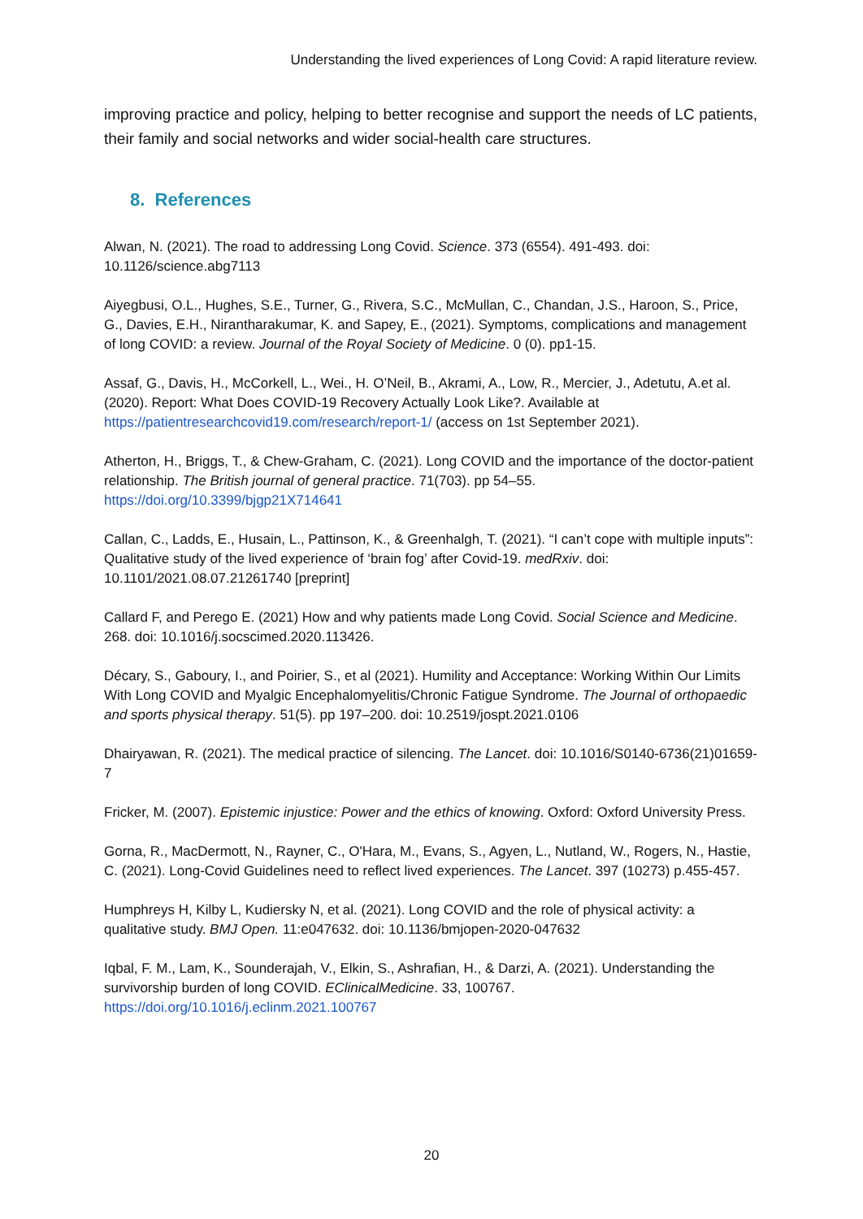Understanding the lived experiences of Long Covid: A rapid literature review.
improving practice and policy, helping to better recognise and support the needs of LC patients, their family and social networks and wider social-health care structures.
8. References
Alwan, N. (2021). The road to addressing Long Covid. Science. 373 (6554). 491-493. doi: 10.1126/science.abg7113
Aiyegbusi, O.L., Hughes, S.E., Turner, G., Rivera, S.C., McMullan, C., Chandan, J.S., Haroon, S., Price, G., Davies, E.H., Nirantharakumar, K. and Sapey, E., (2021). Symptoms, complications and management of long COVID: a review. Journal of the Royal Society of Medicine. 0 (0). pp1-15.
Assaf, G., Davis, H., McCorkell, L., Wei., H. O’Neil, B., Akrami, A., Low, R., Mercier, J., Adetutu, A.et al. (2020). Report: What Does COVID-19 Recovery Actually Look Like?. Available at https://patientresearchcovid19.com/research/report-1/ (access on 1st September 2021).
Atherton, H., Briggs, T., & Chew-Graham, C. (2021). Long COVID and the importance of the doctor-patient relationship. The British journal of general practice. 71(703). pp 54–55. https://doi.org/10.3399/bjgp21X714641
Callan, C., Ladds, E., Husain, L., Pattinson, K., & Greenhalgh, T. (2021). “I can’t cope with multiple inputs”: Qualitative study of the lived experience of ‘brain fog’ after Covid-19. medRxiv. doi: 10.1101/2021.08.07.21261740 [preprint]
Callard F, and Perego E. (2021) How and why patients made Long Covid. Social Science and Medicine. 268. doi: 10.1016/j.socscimed.2020.113426.
Décary, S., Gaboury, I., and Poirier, S., et al (2021). Humility and Acceptance: Working Within Our Limits With Long COVID and Myalgic Encephalomyelitis/Chronic Fatigue Syndrome. The Journal of orthopaedic and sports physical therapy. 51(5). pp 197–200. doi: 10.2519/jospt.2021.0106
Dhairyawan, R. (2021). The medical practice of silencing. The Lancet. doi: 10.1016/S0140-6736(21)01659-7
Fricker, M. (2007). Epistemic injustice: Power and the ethics of knowing. Oxford: Oxford University Press.
Gorna, R., MacDermott, N., Rayner, C., O'Hara, M., Evans, S., Agyen, L., Nutland, W., Rogers, N., Hastie, C. (2021). Long-Covid Guidelines need to reflect lived experiences. The Lancet. 397 (10273) p.455-457.
Humphreys H, Kilby L, Kudiersky N, et al. (2021). Long COVID and the role of physical activity: a qualitative study. BMJ Open. 11:e047632. doi: 10.1136/bmjopen-2020-047632
Iqbal, F. M., Lam, K., Sounderajah, V., Elkin, S., Ashrafian, H., & Darzi, A. (2021). Understanding the survivorship burden of long COVID. EClinicalMedicine. 33, 100767. https://doi.org/10.1016/j.eclinm.2021.100767
20